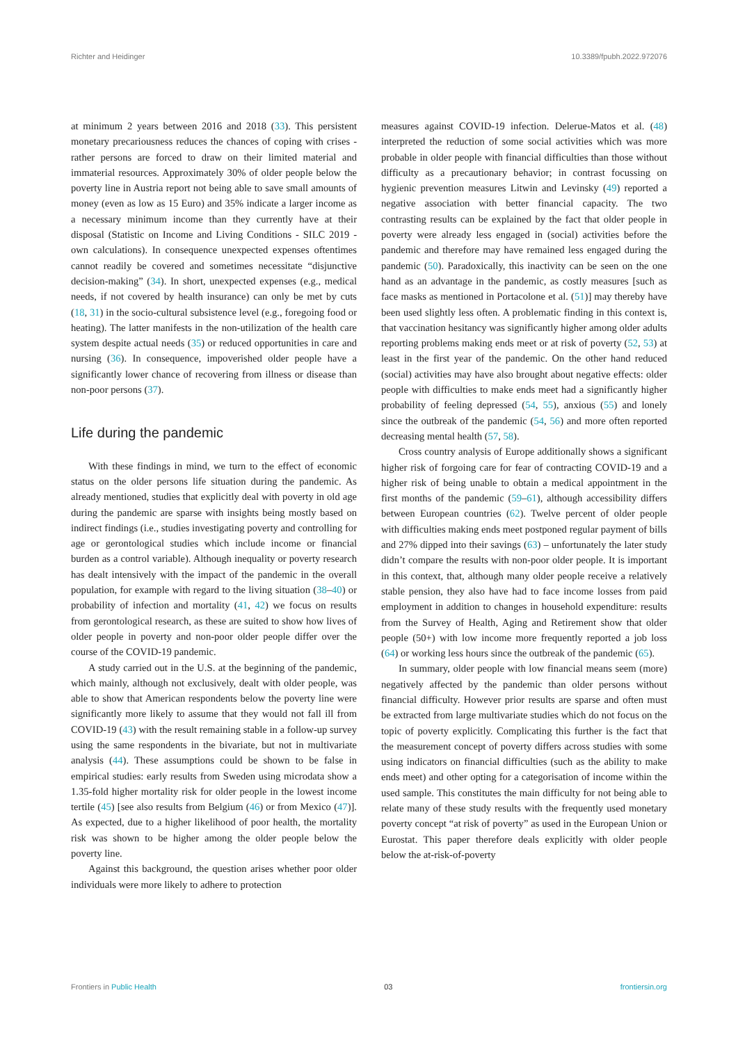Richter and Heidinger 10.3389/fpubh.2022.972076
at minimum 2 years between 2016 and 2018 (33). This persistent monetary precariousness reduces the chances of coping with crises - rather persons are forced to draw on their limited material and immaterial resources. Approximately 30% of older people below the poverty line in Austria report not being able to save small amounts of money (even as low as 15 Euro) and 35% indicate a larger income as a necessary minimum income than they currently have at their disposal (Statistic on Income and Living Conditions - SILC 2019 - own calculations). In consequence unexpected expenses oftentimes cannot readily be covered and sometimes necessitate “disjunctive decision-making” (34). In short, unexpected expenses (e.g., medical needs, if not covered by health insurance) can only be met by cuts (18, 31) in the socio-cultural subsistence level (e.g., foregoing food or heating). The latter manifests in the non-utilization of the health care system despite actual needs (35) or reduced opportunities in care and nursing (36). In consequence, impoverished older people have a significantly lower chance of recovering from illness or disease than non-poor persons (37).
Life during the pandemic
With these findings in mind, we turn to the effect of economic status on the older persons life situation during the pandemic. As already mentioned, studies that explicitly deal with poverty in old age during the pandemic are sparse with insights being mostly based on indirect findings (i.e., studies investigating poverty and controlling for age or gerontological studies which include income or financial burden as a control variable). Although inequality or poverty research has dealt intensively with the impact of the pandemic in the overall population, for example with regard to the living situation (38–40) or probability of infection and mortality (41, 42) we focus on results from gerontological research, as these are suited to show how lives of older people in poverty and non-poor older people differ over the course of the COVID-19 pandemic.
A study carried out in the U.S. at the beginning of the pandemic, which mainly, although not exclusively, dealt with older people, was able to show that American respondents below the poverty line were significantly more likely to assume that they would not fall ill from COVID-19 (43) with the result remaining stable in a follow-up survey using the same respondents in the bivariate, but not in multivariate analysis (44). These assumptions could be shown to be false in empirical studies: early results from Sweden using microdata show a 1.35-fold higher mortality risk for older people in the lowest income tertile (45) [see also results from Belgium (46) or from Mexico (47)]. As expected, due to a higher likelihood of poor health, the mortality risk was shown to be higher among the older people below the poverty line.
Against this background, the question arises whether poor older individuals were more likely to adhere to protection
measures against COVID-19 infection. Delerue-Matos et al. (48) interpreted the reduction of some social activities which was more probable in older people with financial difficulties than those without difficulty as a precautionary behavior; in contrast focussing on hygienic prevention measures Litwin and Levinsky (49) reported a negative association with better financial capacity. The two contrasting results can be explained by the fact that older people in poverty were already less engaged in (social) activities before the pandemic and therefore may have remained less engaged during the pandemic (50). Paradoxically, this inactivity can be seen on the one hand as an advantage in the pandemic, as costly measures [such as face masks as mentioned in Portacolone et al. (51)] may thereby have been used slightly less often. A problematic finding in this context is, that vaccination hesitancy was significantly higher among older adults reporting problems making ends meet or at risk of poverty (52, 53) at least in the first year of the pandemic. On the other hand reduced (social) activities may have also brought about negative effects: older people with difficulties to make ends meet had a significantly higher probability of feeling depressed (54, 55), anxious (55) and lonely since the outbreak of the pandemic (54, 56) and more often reported decreasing mental health (57, 58).
Cross country analysis of Europe additionally shows a significant higher risk of forgoing care for fear of contracting COVID-19 and a higher risk of being unable to obtain a medical appointment in the first months of the pandemic (59–61), although accessibility differs between European countries (62). Twelve percent of older people with difficulties making ends meet postponed regular payment of bills and 27% dipped into their savings (63) – unfortunately the later study didn’t compare the results with non-poor older people. It is important in this context, that, although many older people receive a relatively stable pension, they also have had to face income losses from paid employment in addition to changes in household expenditure: results from the Survey of Health, Aging and Retirement show that older people (50+) with low income more frequently reported a job loss (64) or working less hours since the outbreak of the pandemic (65).
In summary, older people with low financial means seem (more) negatively affected by the pandemic than older persons without financial difficulty. However prior results are sparse and often must be extracted from large multivariate studies which do not focus on the topic of poverty explicitly. Complicating this further is the fact that the measurement concept of poverty differs across studies with some using indicators on financial difficulties (such as the ability to make ends meet) and other opting for a categorisation of income within the used sample. This constitutes the main difficulty for not being able to relate many of these study results with the frequently used monetary poverty concept “at risk of poverty” as used in the European Union or Eurostat. This paper therefore deals explicitly with older people below the at-risk-of-poverty
Frontiers in Public Health 03 frontiersin.org